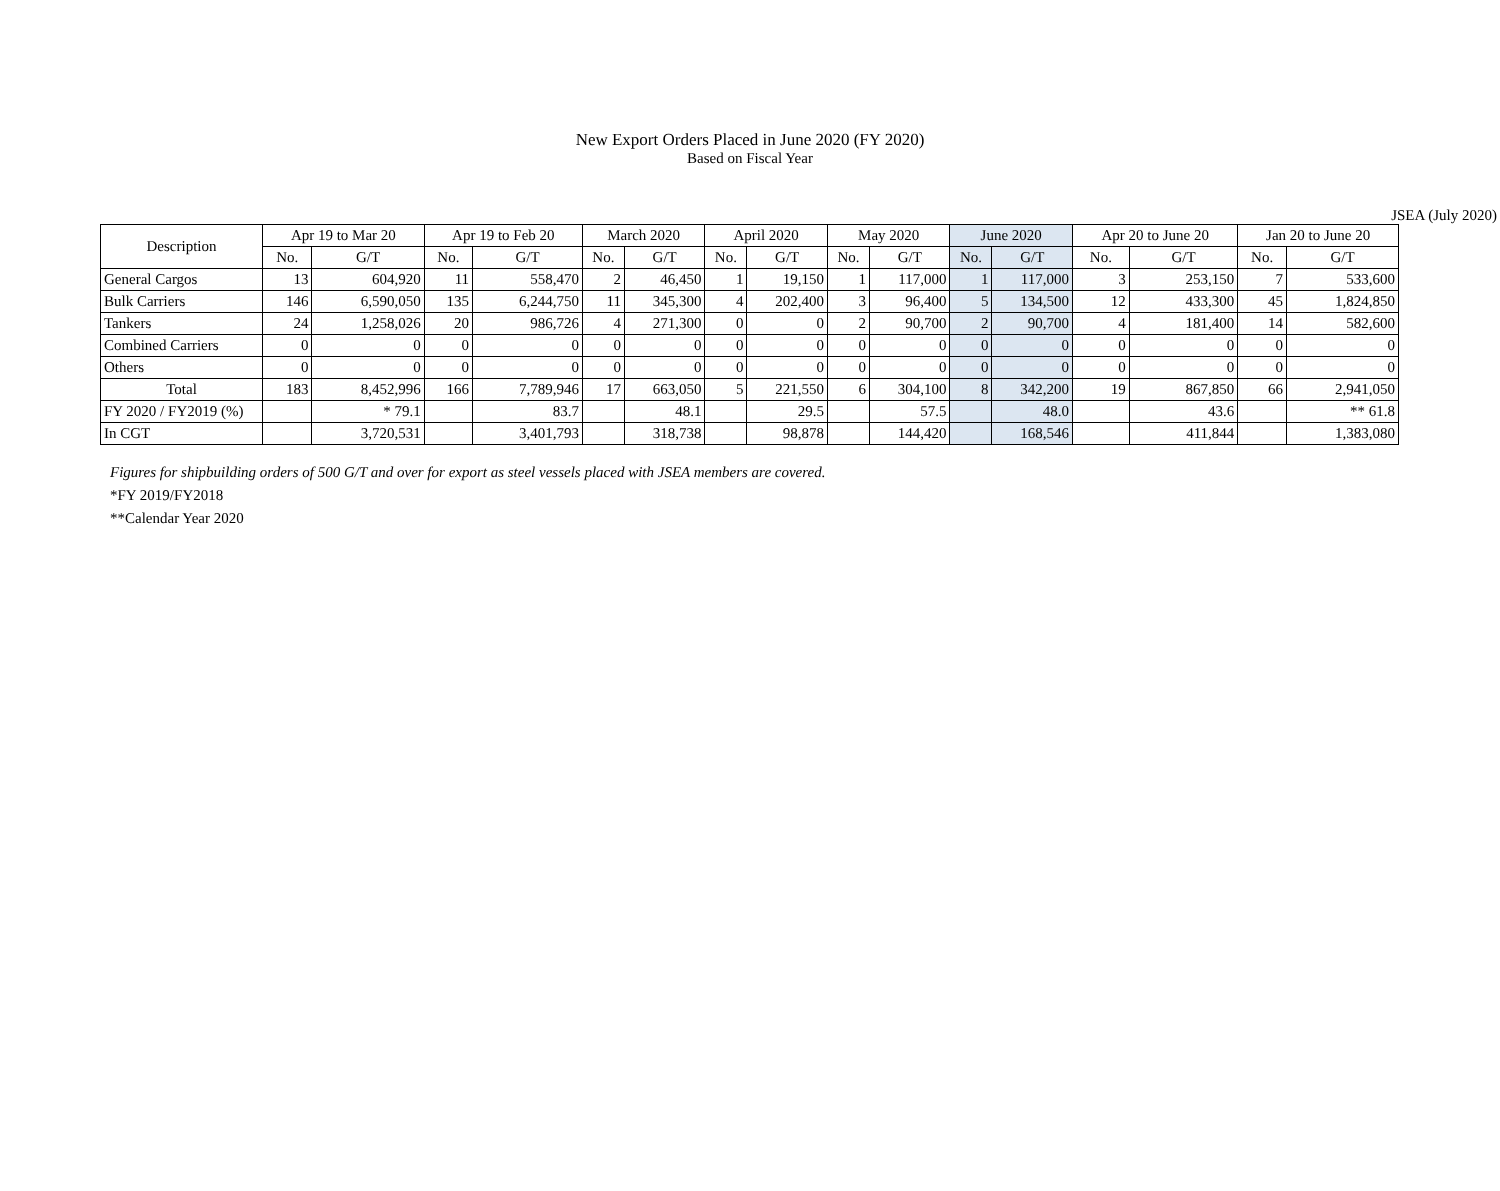New Export Orders Placed in June 2020 (FY 2020)
Based on Fiscal Year
JSEA (July 2020)
| Description | Apr 19 to Mar 20 | | Apr 19 to Feb 20 | | March 2020 | | April 2020 | | May 2020 | | June 2020 | | Apr 20 to June 20 | | Jan 20 to June 20 | |
| --- | --- | --- | --- | --- | --- | --- | --- | --- | --- | --- | --- | --- | --- | --- | --- | --- |
| | No. | G/T | No. | G/T | No. | G/T | No. | G/T | No. | G/T | No. | G/T | No. | G/T | No. | G/T |
| General Cargos | 13 | 604,920 | 11 | 558,470 | 2 | 46,450 | 1 | 19,150 | 1 | 117,000 | 1 | 117,000 | 3 | 253,150 | 7 | 533,600 |
| Bulk Carriers | 146 | 6,590,050 | 135 | 6,244,750 | 11 | 345,300 | 4 | 202,400 | 3 | 96,400 | 5 | 134,500 | 12 | 433,300 | 45 | 1,824,850 |
| Tankers | 24 | 1,258,026 | 20 | 986,726 | 4 | 271,300 | 0 | 0 | 2 | 90,700 | 2 | 90,700 | 4 | 181,400 | 14 | 582,600 |
| Combined Carriers | 0 | 0 | 0 | 0 | 0 | 0 | 0 | 0 | 0 | 0 | 0 | 0 | 0 | 0 | 0 | 0 |
| Others | 0 | 0 | 0 | 0 | 0 | 0 | 0 | 0 | 0 | 0 | 0 | 0 | 0 | 0 | 0 | 0 |
| Total | 183 | 8,452,996 | 166 | 7,789,946 | 17 | 663,050 | 5 | 221,550 | 6 | 304,100 | 8 | 342,200 | 19 | 867,850 | 66 | 2,941,050 |
| FY 2020 / FY2019 (%) | | * 79.1 | | 83.7 | | 48.1 | | 29.5 | | 57.5 | | 48.0 | | 43.6 | | ** 61.8 |
| In CGT | | 3,720,531 | | 3,401,793 | | 318,738 | | 98,878 | | 144,420 | | 168,546 | | 411,844 | | 1,383,080 |
Figures for shipbuilding orders of 500 G/T and over for export as steel vessels placed with JSEA members are covered.
*FY 2019/FY2018
**Calendar Year 2020